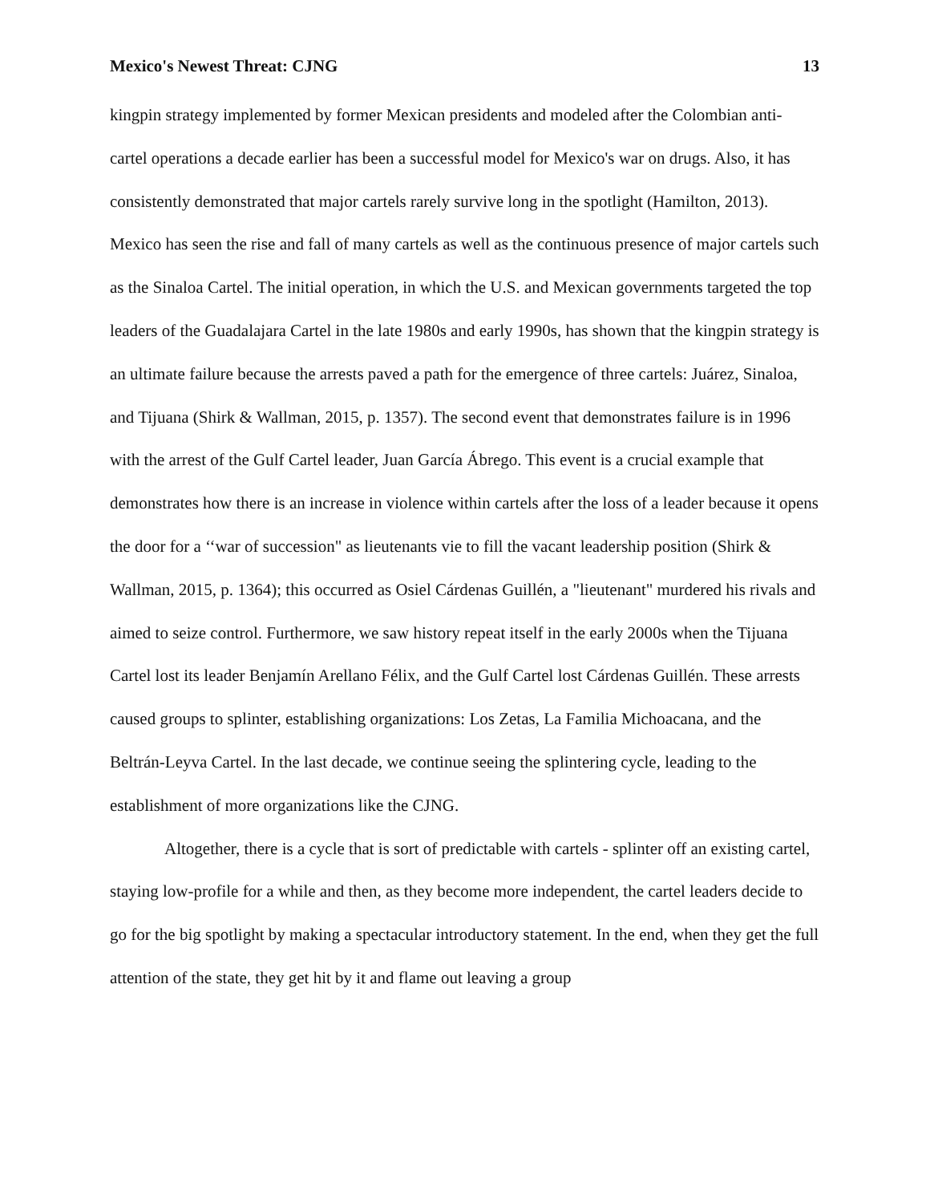Mexico's Newest Threat: CJNG 13
kingpin strategy implemented by former Mexican presidents and modeled after the Colombian anti-cartel operations a decade earlier has been a successful model for Mexico's war on drugs. Also, it has consistently demonstrated that major cartels rarely survive long in the spotlight (Hamilton, 2013). Mexico has seen the rise and fall of many cartels as well as the continuous presence of major cartels such as the Sinaloa Cartel. The initial operation, in which the U.S. and Mexican governments targeted the top leaders of the Guadalajara Cartel in the late 1980s and early 1990s, has shown that the kingpin strategy is an ultimate failure because the arrests paved a path for the emergence of three cartels: Juárez, Sinaloa, and Tijuana (Shirk & Wallman, 2015, p. 1357). The second event that demonstrates failure is in 1996 with the arrest of the Gulf Cartel leader, Juan García Ábrego. This event is a crucial example that demonstrates how there is an increase in violence within cartels after the loss of a leader because it opens the door for a ‘‘war of succession" as lieutenants vie to fill the vacant leadership position (Shirk & Wallman, 2015, p. 1364); this occurred as Osiel Cárdenas Guillén, a "lieutenant" murdered his rivals and aimed to seize control. Furthermore, we saw history repeat itself in the early 2000s when the Tijuana Cartel lost its leader Benjamín Arellano Félix, and the Gulf Cartel lost Cárdenas Guillén. These arrests caused groups to splinter, establishing organizations: Los Zetas, La Familia Michoacana, and the Beltrán-Leyva Cartel. In the last decade, we continue seeing the splintering cycle, leading to the establishment of more organizations like the CJNG.
Altogether, there is a cycle that is sort of predictable with cartels - splinter off an existing cartel, staying low-profile for a while and then, as they become more independent, the cartel leaders decide to go for the big spotlight by making a spectacular introductory statement. In the end, when they get the full attention of the state, they get hit by it and flame out leaving a group